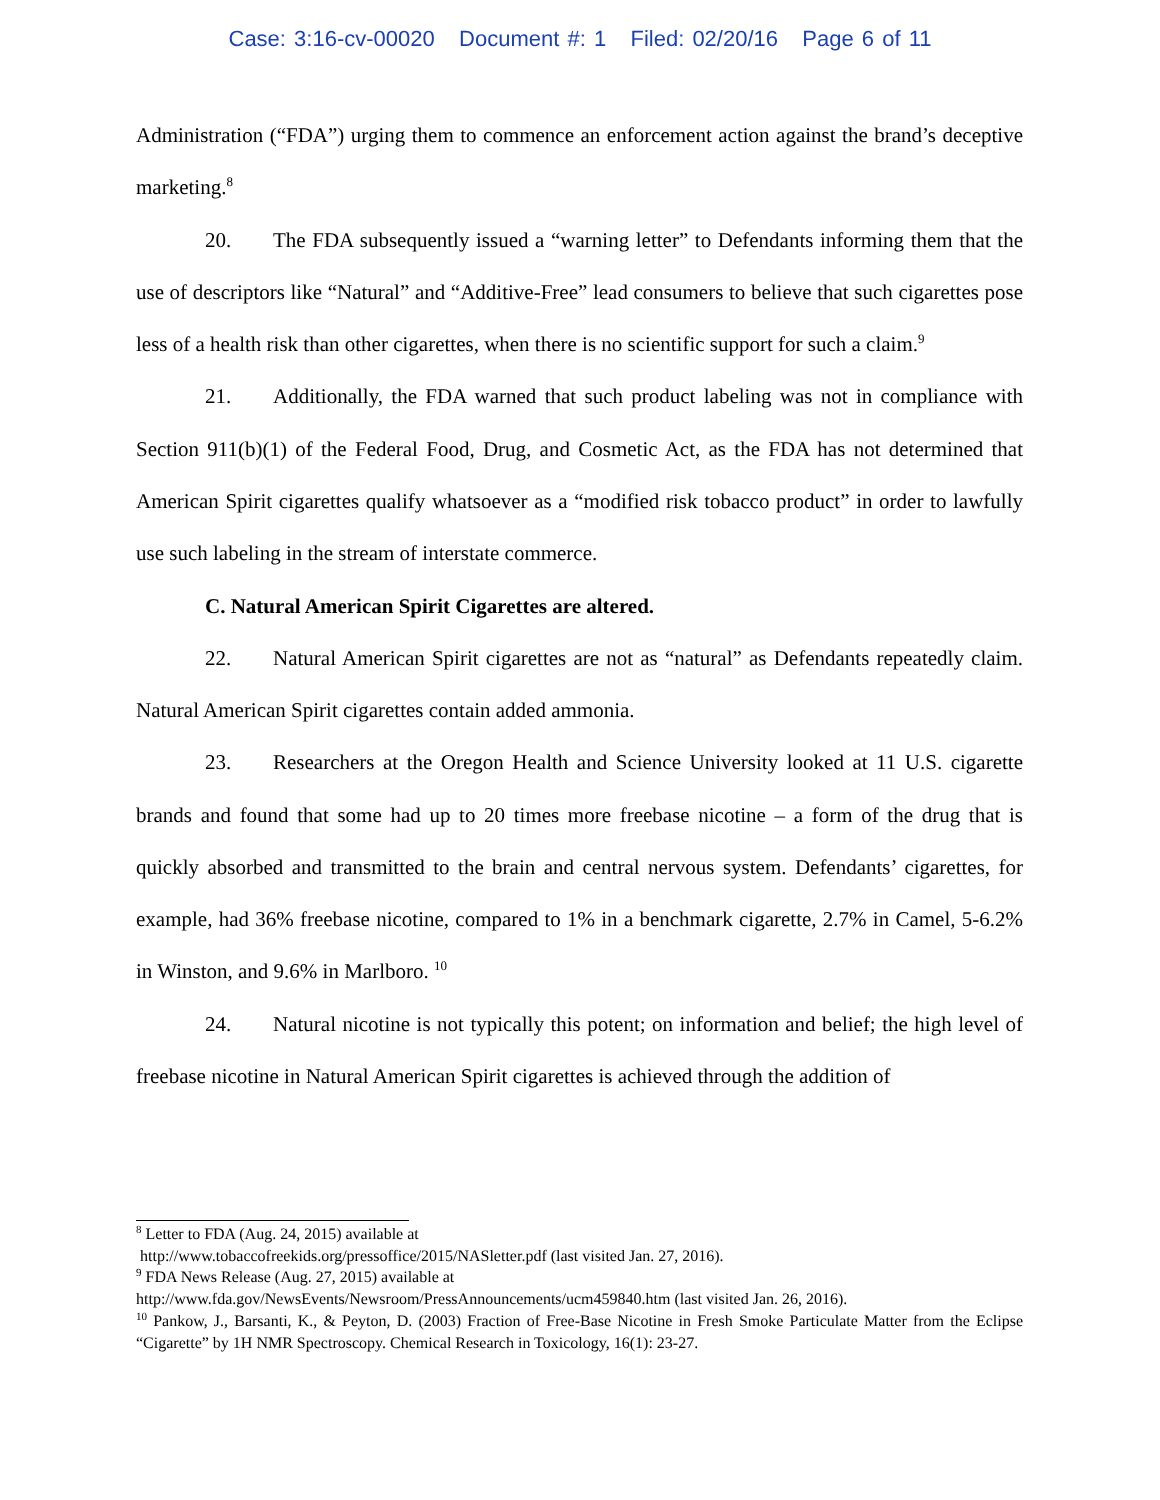Case: 3:16-cv-00020 Document #: 1 Filed: 02/20/16 Page 6 of 11
Administration (“FDA”) urging them to commence an enforcement action against the brand’s deceptive marketing.<sup>8</sup>
20. The FDA subsequently issued a “warning letter” to Defendants informing them that the use of descriptors like “Natural” and “Additive-Free” lead consumers to believe that such cigarettes pose less of a health risk than other cigarettes, when there is no scientific support for such a claim.<sup>9</sup>
21. Additionally, the FDA warned that such product labeling was not in compliance with Section 911(b)(1) of the Federal Food, Drug, and Cosmetic Act, as the FDA has not determined that American Spirit cigarettes qualify whatsoever as a “modified risk tobacco product” in order to lawfully use such labeling in the stream of interstate commerce.
C. Natural American Spirit Cigarettes are altered.
22. Natural American Spirit cigarettes are not as “natural” as Defendants repeatedly claim. Natural American Spirit cigarettes contain added ammonia.
23. Researchers at the Oregon Health and Science University looked at 11 U.S. cigarette brands and found that some had up to 20 times more freebase nicotine – a form of the drug that is quickly absorbed and transmitted to the brain and central nervous system. Defendants’ cigarettes, for example, had 36% freebase nicotine, compared to 1% in a benchmark cigarette, 2.7% in Camel, 5-6.2% in Winston, and 9.6% in Marlboro. <sup>10</sup>
24. Natural nicotine is not typically this potent; on information and belief; the high level of freebase nicotine in Natural American Spirit cigarettes is achieved through the addition of
<sup>8</sup> Letter to FDA (Aug. 24, 2015) available at
http://www.tobaccofreekids.org/pressoffice/2015/NASletter.pdf (last visited Jan. 27, 2016).
<sup>9</sup> FDA News Release (Aug. 27, 2015) available at
http://www.fda.gov/NewsEvents/Newsroom/PressAnnouncements/ucm459840.htm (last visited Jan. 26, 2016).
<sup>10</sup> Pankow, J., Barsanti, K., & Peyton, D. (2003) Fraction of Free-Base Nicotine in Fresh Smoke Particulate Matter from the Eclipse “Cigarette” by 1H NMR Spectroscopy. Chemical Research in Toxicology, 16(1): 23-27.